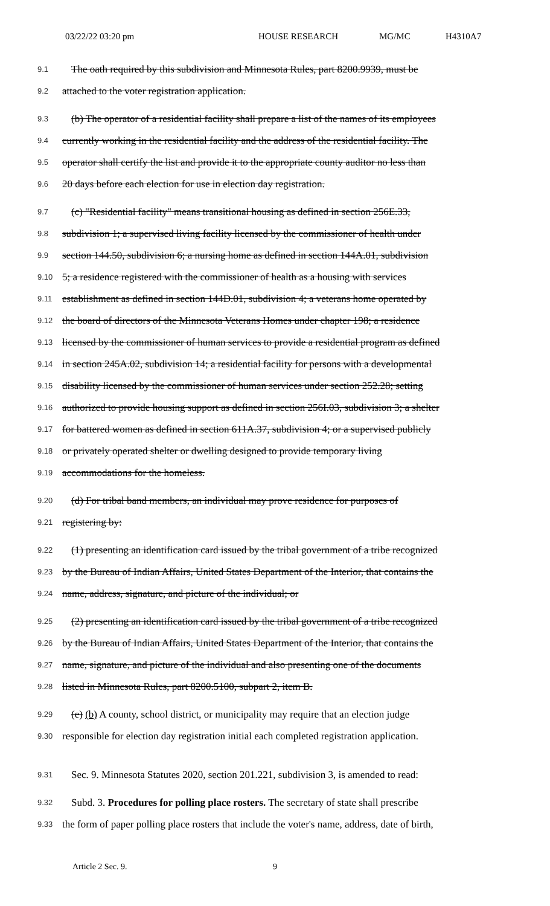03/22/22 03:20 pm HOUSE RESEARCH MG/MC H4310A7
9.1 The oath required by this subdivision and Minnesota Rules, part 8200.9939, must be
9.2 attached to the voter registration application.
9.3 (b) The operator of a residential facility shall prepare a list of the names of its employees
9.4 currently working in the residential facility and the address of the residential facility. The
9.5 operator shall certify the list and provide it to the appropriate county auditor no less than
9.6 20 days before each election for use in election day registration.
9.7 (c) "Residential facility" means transitional housing as defined in section 256E.33,
9.8 subdivision 1; a supervised living facility licensed by the commissioner of health under
9.9 section 144.50, subdivision 6; a nursing home as defined in section 144A.01, subdivision
9.10 5; a residence registered with the commissioner of health as a housing with services
9.11 establishment as defined in section 144D.01, subdivision 4; a veterans home operated by
9.12 the board of directors of the Minnesota Veterans Homes under chapter 198; a residence
9.13 licensed by the commissioner of human services to provide a residential program as defined
9.14 in section 245A.02, subdivision 14; a residential facility for persons with a developmental
9.15 disability licensed by the commissioner of human services under section 252.28; setting
9.16 authorized to provide housing support as defined in section 256I.03, subdivision 3; a shelter
9.17 for battered women as defined in section 611A.37, subdivision 4; or a supervised publicly
9.18 or privately operated shelter or dwelling designed to provide temporary living
9.19 accommodations for the homeless.
9.20 (d) For tribal band members, an individual may prove residence for purposes of
9.21 registering by:
9.22 (1) presenting an identification card issued by the tribal government of a tribe recognized
9.23 by the Bureau of Indian Affairs, United States Department of the Interior, that contains the
9.24 name, address, signature, and picture of the individual; or
9.25 (2) presenting an identification card issued by the tribal government of a tribe recognized
9.26 by the Bureau of Indian Affairs, United States Department of the Interior, that contains the
9.27 name, signature, and picture of the individual and also presenting one of the documents
9.28 listed in Minnesota Rules, part 8200.5100, subpart 2, item B.
9.29 (e) (b) A county, school district, or municipality may require that an election judge
9.30 responsible for election day registration initial each completed registration application.
9.31 Sec. 9. Minnesota Statutes 2020, section 201.221, subdivision 3, is amended to read:
9.32 Subd. 3. Procedures for polling place rosters. The secretary of state shall prescribe
9.33 the form of paper polling place rosters that include the voter's name, address, date of birth,
Article 2 Sec. 9. 9